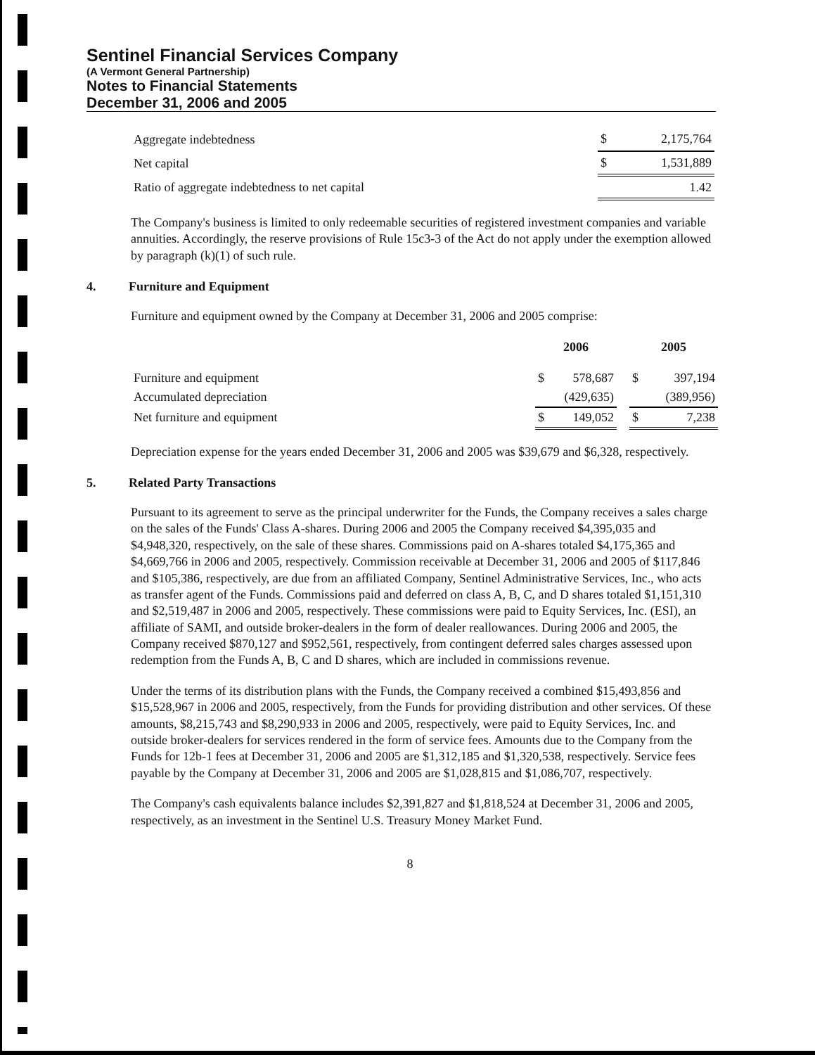Sentinel Financial Services Company
(A Vermont General Partnership)
Notes to Financial Statements
December 31, 2006 and 2005
| Aggregate indebtedness | $ | 2,175,764 |
| Net capital | $ | 1,531,889 |
| Ratio of aggregate indebtedness to net capital | | 1.42 |
The Company's business is limited to only redeemable securities of registered investment companies and variable annuities. Accordingly, the reserve provisions of Rule 15c3-3 of the Act do not apply under the exemption allowed by paragraph (k)(1) of such rule.
4. Furniture and Equipment
Furniture and equipment owned by the Company at December 31, 2006 and 2005 comprise:
| | 2006 | | | 2005 | |
| Furniture and equipment | $ | 578,687 | | $ | 397,194 |
| Accumulated depreciation | | (429,635) | | | (389,956) |
| Net furniture and equipment | $ | 149,052 | | $ | 7,238 |
Depreciation expense for the years ended December 31, 2006 and 2005 was $39,679 and $6,328, respectively.
5. Related Party Transactions
Pursuant to its agreement to serve as the principal underwriter for the Funds, the Company receives a sales charge on the sales of the Funds' Class A-shares. During 2006 and 2005 the Company received $4,395,035 and $4,948,320, respectively, on the sale of these shares. Commissions paid on A-shares totaled $4,175,365 and $4,669,766 in 2006 and 2005, respectively. Commission receivable at December 31, 2006 and 2005 of $117,846 and $105,386, respectively, are due from an affiliated Company, Sentinel Administrative Services, Inc., who acts as transfer agent of the Funds. Commissions paid and deferred on class A, B, C, and D shares totaled $1,151,310 and $2,519,487 in 2006 and 2005, respectively. These commissions were paid to Equity Services, Inc. (ESI), an affiliate of SAMI, and outside broker-dealers in the form of dealer reallowances. During 2006 and 2005, the Company received $870,127 and $952,561, respectively, from contingent deferred sales charges assessed upon redemption from the Funds A, B, C and D shares, which are included in commissions revenue.
Under the terms of its distribution plans with the Funds, the Company received a combined $15,493,856 and $15,528,967 in 2006 and 2005, respectively, from the Funds for providing distribution and other services. Of these amounts, $8,215,743 and $8,290,933 in 2006 and 2005, respectively, were paid to Equity Services, Inc. and outside broker-dealers for services rendered in the form of service fees. Amounts due to the Company from the Funds for 12b-1 fees at December 31, 2006 and 2005 are $1,312,185 and $1,320,538, respectively. Service fees payable by the Company at December 31, 2006 and 2005 are $1,028,815 and $1,086,707, respectively.
The Company's cash equivalents balance includes $2,391,827 and $1,818,524 at December 31, 2006 and 2005, respectively, as an investment in the Sentinel U.S. Treasury Money Market Fund.
8